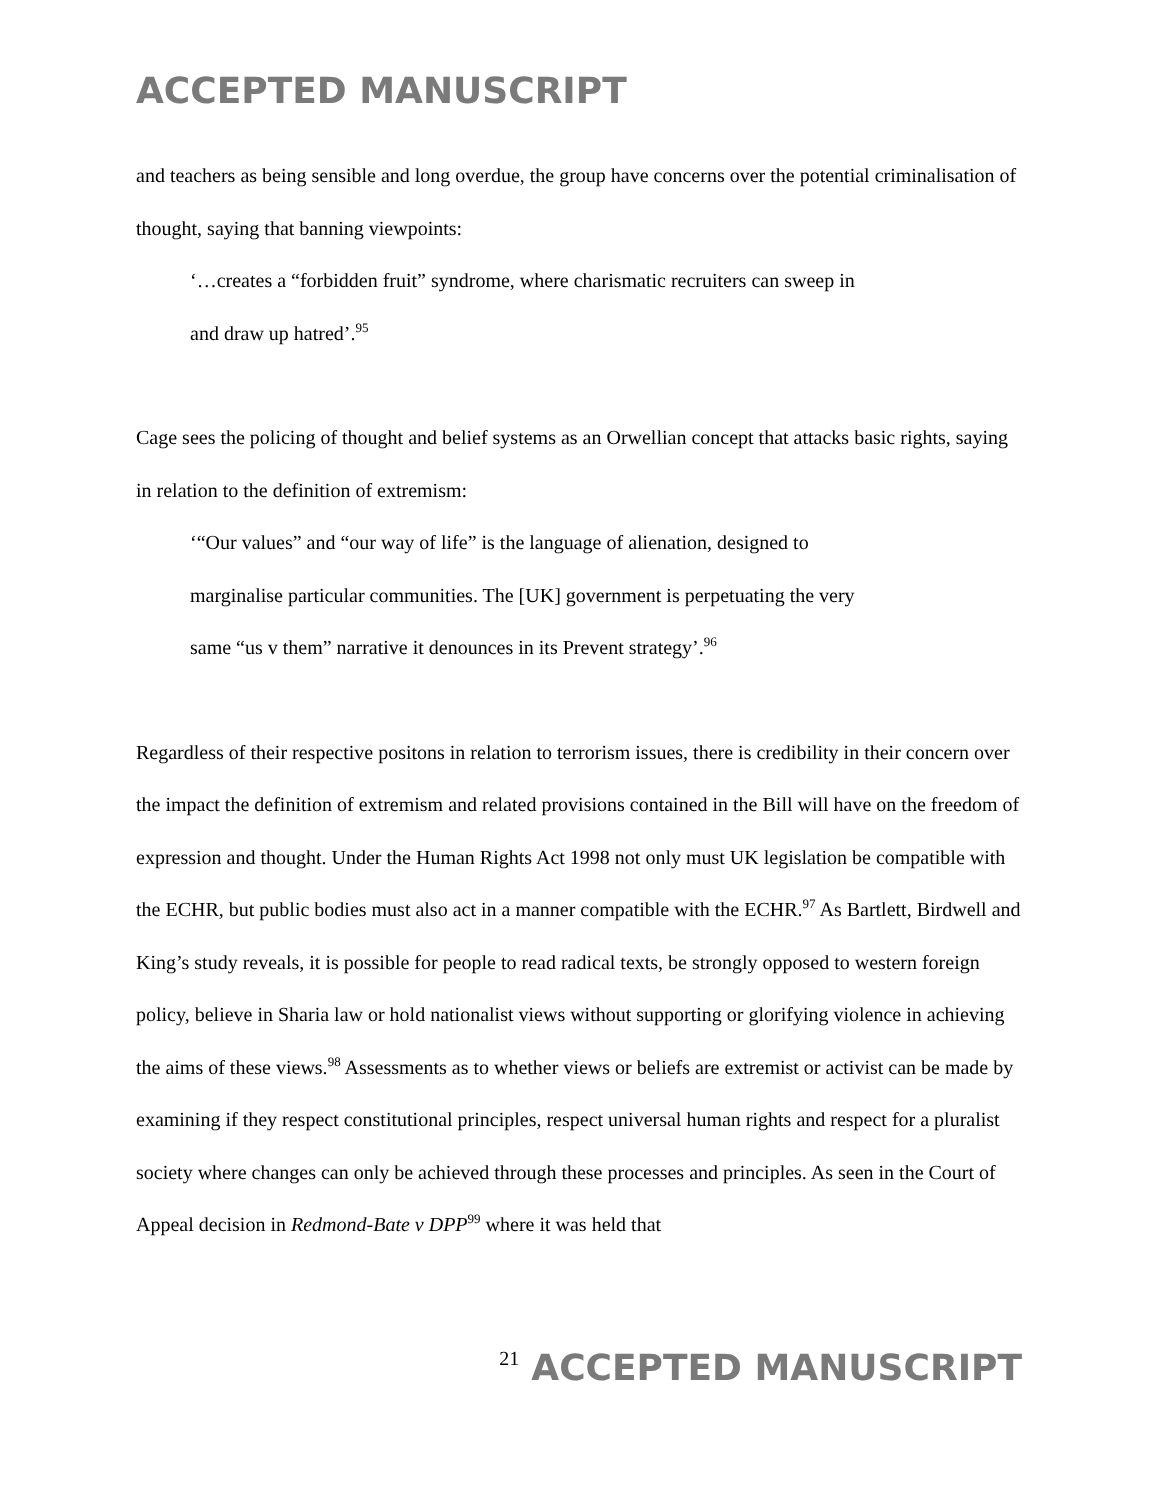ACCEPTED MANUSCRIPT
and teachers as being sensible and long overdue, the group have concerns over the potential criminalisation of thought, saying that banning viewpoints:
‘…creates a “forbidden fruit” syndrome, where charismatic recruiters can sweep in
and draw up hatred’.<sup>95</sup>
Cage sees the policing of thought and belief systems as an Orwellian concept that attacks basic rights, saying in relation to the definition of extremism:
‘“Our values” and “our way of life” is the language of alienation, designed to
marginalise particular communities. The [UK] government is perpetuating the very
same “us v them” narrative it denounces in its Prevent strategy’.<sup>96</sup>
Regardless of their respective positons in relation to terrorism issues, there is credibility in their concern over the impact the definition of extremism and related provisions contained in the Bill will have on the freedom of expression and thought. Under the Human Rights Act 1998 not only must UK legislation be compatible with the ECHR, but public bodies must also act in a manner compatible with the ECHR.<sup>97</sup> As Bartlett, Birdwell and King’s study reveals, it is possible for people to read radical texts, be strongly opposed to western foreign policy, believe in Sharia law or hold nationalist views without supporting or glorifying violence in achieving the aims of these views.<sup>98</sup> Assessments as to whether views or beliefs are extremist or activist can be made by examining if they respect constitutional principles, respect universal human rights and respect for a pluralist society where changes can only be achieved through these processes and principles. As seen in the Court of Appeal decision in Redmond-Bate v DPP<sup>99</sup> where it was held that
21 ACCEPTED MANUSCRIPT